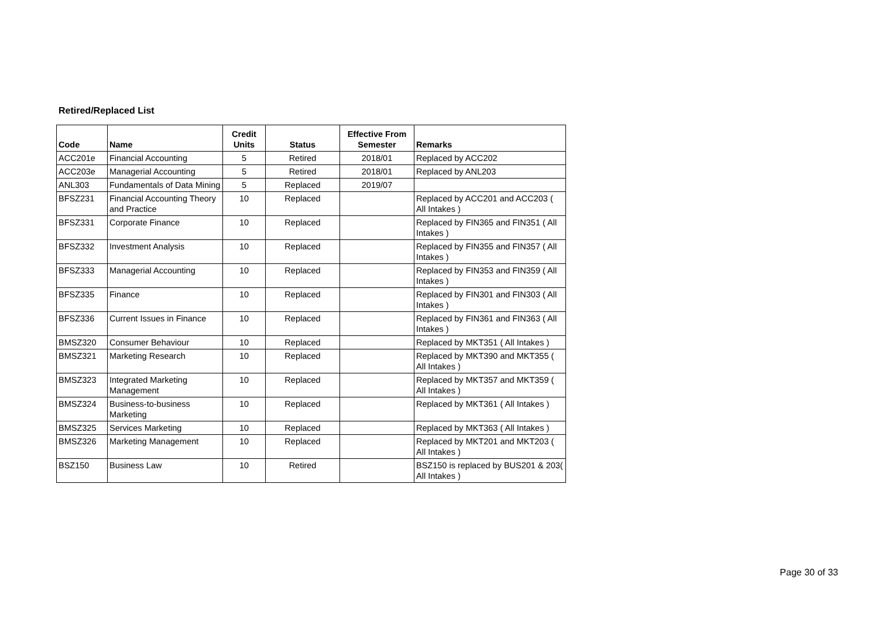Retired/Replaced List
| Code | Name | Credit Units | Status | Effective From Semester | Remarks |
| --- | --- | --- | --- | --- | --- |
| ACC201e | Financial Accounting | 5 | Retired | 2018/01 | Replaced by ACC202 |
| ACC203e | Managerial Accounting | 5 | Retired | 2018/01 | Replaced by ANL203 |
| ANL303 | Fundamentals of Data Mining | 5 | Replaced | 2019/07 | |
| BFSZ231 | Financial Accounting Theory and Practice | 10 | Replaced | | Replaced by ACC201 and ACC203 ( All Intakes ) |
| BFSZ331 | Corporate Finance | 10 | Replaced | | Replaced by FIN365 and FIN351 ( All Intakes ) |
| BFSZ332 | Investment Analysis | 10 | Replaced | | Replaced by FIN355 and FIN357 ( All Intakes ) |
| BFSZ333 | Managerial Accounting | 10 | Replaced | | Replaced by FIN353 and FIN359 ( All Intakes ) |
| BFSZ335 | Finance | 10 | Replaced | | Replaced by FIN301 and FIN303 ( All Intakes ) |
| BFSZ336 | Current Issues in Finance | 10 | Replaced | | Replaced by FIN361 and FIN363 ( All Intakes ) |
| BMSZ320 | Consumer Behaviour | 10 | Replaced | | Replaced by MKT351 ( All Intakes ) |
| BMSZ321 | Marketing Research | 10 | Replaced | | Replaced by MKT390 and MKT355 ( All Intakes ) |
| BMSZ323 | Integrated Marketing Management | 10 | Replaced | | Replaced by MKT357 and MKT359 ( All Intakes ) |
| BMSZ324 | Business-to-business Marketing | 10 | Replaced | | Replaced by MKT361 ( All Intakes ) |
| BMSZ325 | Services Marketing | 10 | Replaced | | Replaced by MKT363 ( All Intakes ) |
| BMSZ326 | Marketing Management | 10 | Replaced | | Replaced by MKT201 and MKT203 ( All Intakes ) |
| BSZ150 | Business Law | 10 | Retired | | BSZ150 is replaced by BUS201 & 203( All Intakes ) |
Page 30 of 33